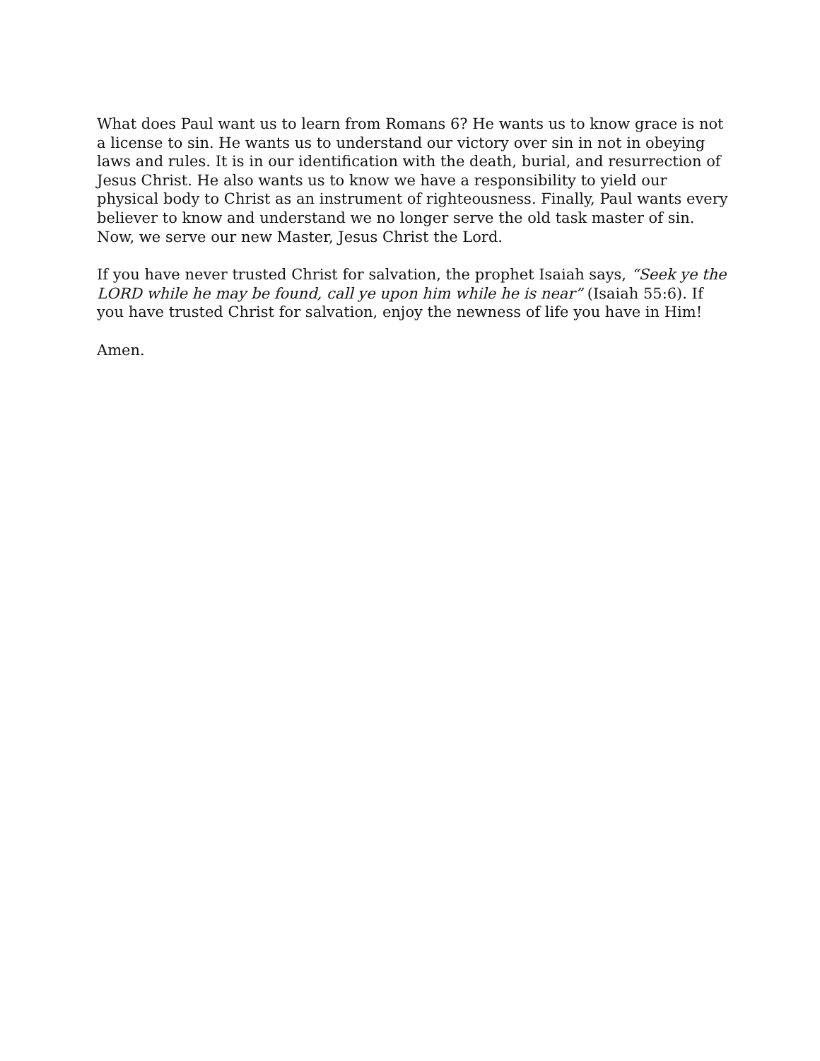What does Paul want us to learn from Romans 6? He wants us to know grace is not a license to sin. He wants us to understand our victory over sin in not in obeying laws and rules. It is in our identification with the death, burial, and resurrection of Jesus Christ. He also wants us to know we have a responsibility to yield our physical body to Christ as an instrument of righteousness. Finally, Paul wants every believer to know and understand we no longer serve the old task master of sin. Now, we serve our new Master, Jesus Christ the Lord.
If you have never trusted Christ for salvation, the prophet Isaiah says, “Seek ye the LORD while he may be found, call ye upon him while he is near” (Isaiah 55:6). If you have trusted Christ for salvation, enjoy the newness of life you have in Him!
Amen.